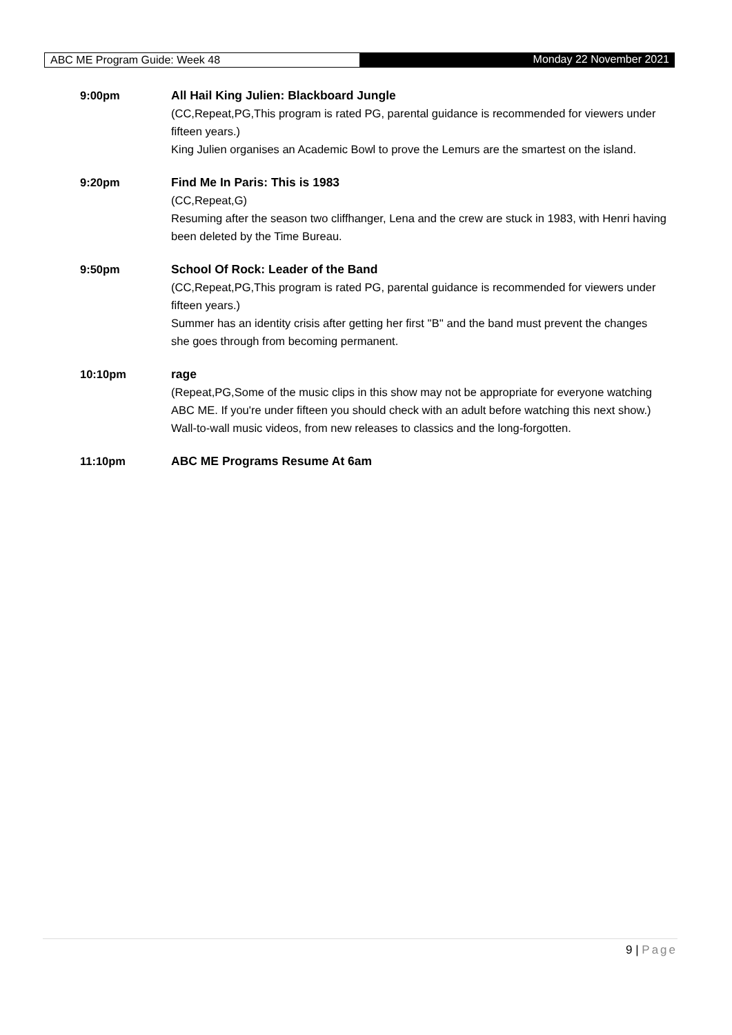ABC ME Program Guide: Week 48 Monday 22 November 2021
9:00pm All Hail King Julien: Blackboard Jungle
(CC,Repeat,PG,This program is rated PG, parental guidance is recommended for viewers under fifteen years.)
King Julien organises an Academic Bowl to prove the Lemurs are the smartest on the island.
9:20pm Find Me In Paris: This is 1983
(CC,Repeat,G)
Resuming after the season two cliffhanger, Lena and the crew are stuck in 1983, with Henri having been deleted by the Time Bureau.
9:50pm School Of Rock: Leader of the Band
(CC,Repeat,PG,This program is rated PG, parental guidance is recommended for viewers under fifteen years.)
Summer has an identity crisis after getting her first ''B'' and the band must prevent the changes she goes through from becoming permanent.
10:10pm rage
(Repeat,PG,Some of the music clips in this show may not be appropriate for everyone watching ABC ME. If you're under fifteen you should check with an adult before watching this next show.)
Wall-to-wall music videos, from new releases to classics and the long-forgotten.
11:10pm ABC ME Programs Resume At 6am
9 | Page